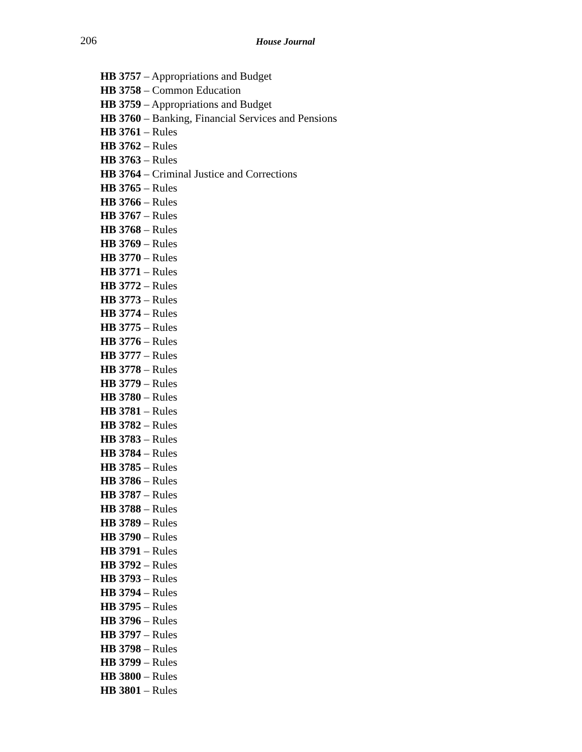206 House Journal
HB 3757 – Appropriations and Budget
HB 3758 – Common Education
HB 3759 – Appropriations and Budget
HB 3760 – Banking, Financial Services and Pensions
HB 3761 – Rules
HB 3762 – Rules
HB 3763 – Rules
HB 3764 – Criminal Justice and Corrections
HB 3765 – Rules
HB 3766 – Rules
HB 3767 – Rules
HB 3768 – Rules
HB 3769 – Rules
HB 3770 – Rules
HB 3771 – Rules
HB 3772 – Rules
HB 3773 – Rules
HB 3774 – Rules
HB 3775 – Rules
HB 3776 – Rules
HB 3777 – Rules
HB 3778 – Rules
HB 3779 – Rules
HB 3780 – Rules
HB 3781 – Rules
HB 3782 – Rules
HB 3783 – Rules
HB 3784 – Rules
HB 3785 – Rules
HB 3786 – Rules
HB 3787 – Rules
HB 3788 – Rules
HB 3789 – Rules
HB 3790 – Rules
HB 3791 – Rules
HB 3792 – Rules
HB 3793 – Rules
HB 3794 – Rules
HB 3795 – Rules
HB 3796 – Rules
HB 3797 – Rules
HB 3798 – Rules
HB 3799 – Rules
HB 3800 – Rules
HB 3801 – Rules